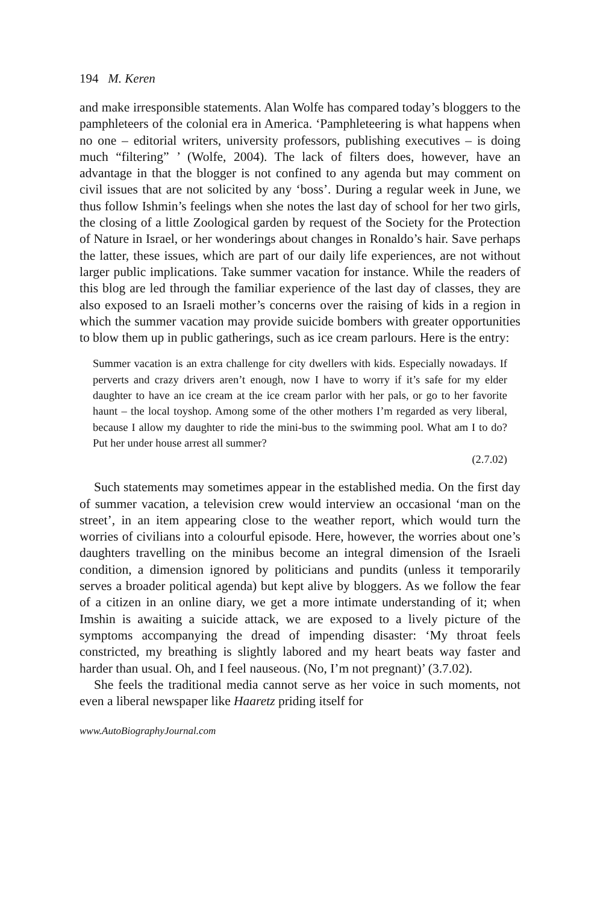194 M. Keren
and make irresponsible statements. Alan Wolfe has compared today’s bloggers to the pamphleteers of the colonial era in America. ‘Pamphleteering is what happens when no one – editorial writers, university professors, publishing executives – is doing much “filtering” ’ (Wolfe, 2004). The lack of filters does, however, have an advantage in that the blogger is not confined to any agenda but may comment on civil issues that are not solicited by any ‘boss’. During a regular week in June, we thus follow Ishmin’s feelings when she notes the last day of school for her two girls, the closing of a little Zoological garden by request of the Society for the Protection of Nature in Israel, or her wonderings about changes in Ronaldo’s hair. Save perhaps the latter, these issues, which are part of our daily life experiences, are not without larger public implications. Take summer vacation for instance. While the readers of this blog are led through the familiar experience of the last day of classes, they are also exposed to an Israeli mother’s concerns over the raising of kids in a region in which the summer vacation may provide suicide bombers with greater opportunities to blow them up in public gatherings, such as ice cream parlours. Here is the entry:
Summer vacation is an extra challenge for city dwellers with kids. Especially nowadays. If perverts and crazy drivers aren’t enough, now I have to worry if it’s safe for my elder daughter to have an ice cream at the ice cream parlor with her pals, or go to her favorite haunt – the local toyshop. Among some of the other mothers I’m regarded as very liberal, because I allow my daughter to ride the mini-bus to the swimming pool. What am I to do? Put her under house arrest all summer?
(2.7.02)
Such statements may sometimes appear in the established media. On the first day of summer vacation, a television crew would interview an occasional ‘man on the street’, in an item appearing close to the weather report, which would turn the worries of civilians into a colourful episode. Here, however, the worries about one’s daughters travelling on the minibus become an integral dimension of the Israeli condition, a dimension ignored by politicians and pundits (unless it temporarily serves a broader political agenda) but kept alive by bloggers. As we follow the fear of a citizen in an online diary, we get a more intimate understanding of it; when Imshin is awaiting a suicide attack, we are exposed to a lively picture of the symptoms accompanying the dread of impending disaster: ‘My throat feels constricted, my breathing is slightly labored and my heart beats way faster and harder than usual. Oh, and I feel nauseous. (No, I’m not pregnant)’ (3.7.02).
She feels the traditional media cannot serve as her voice in such moments, not even a liberal newspaper like Haaretz priding itself for
www.AutoBiographyJournal.com